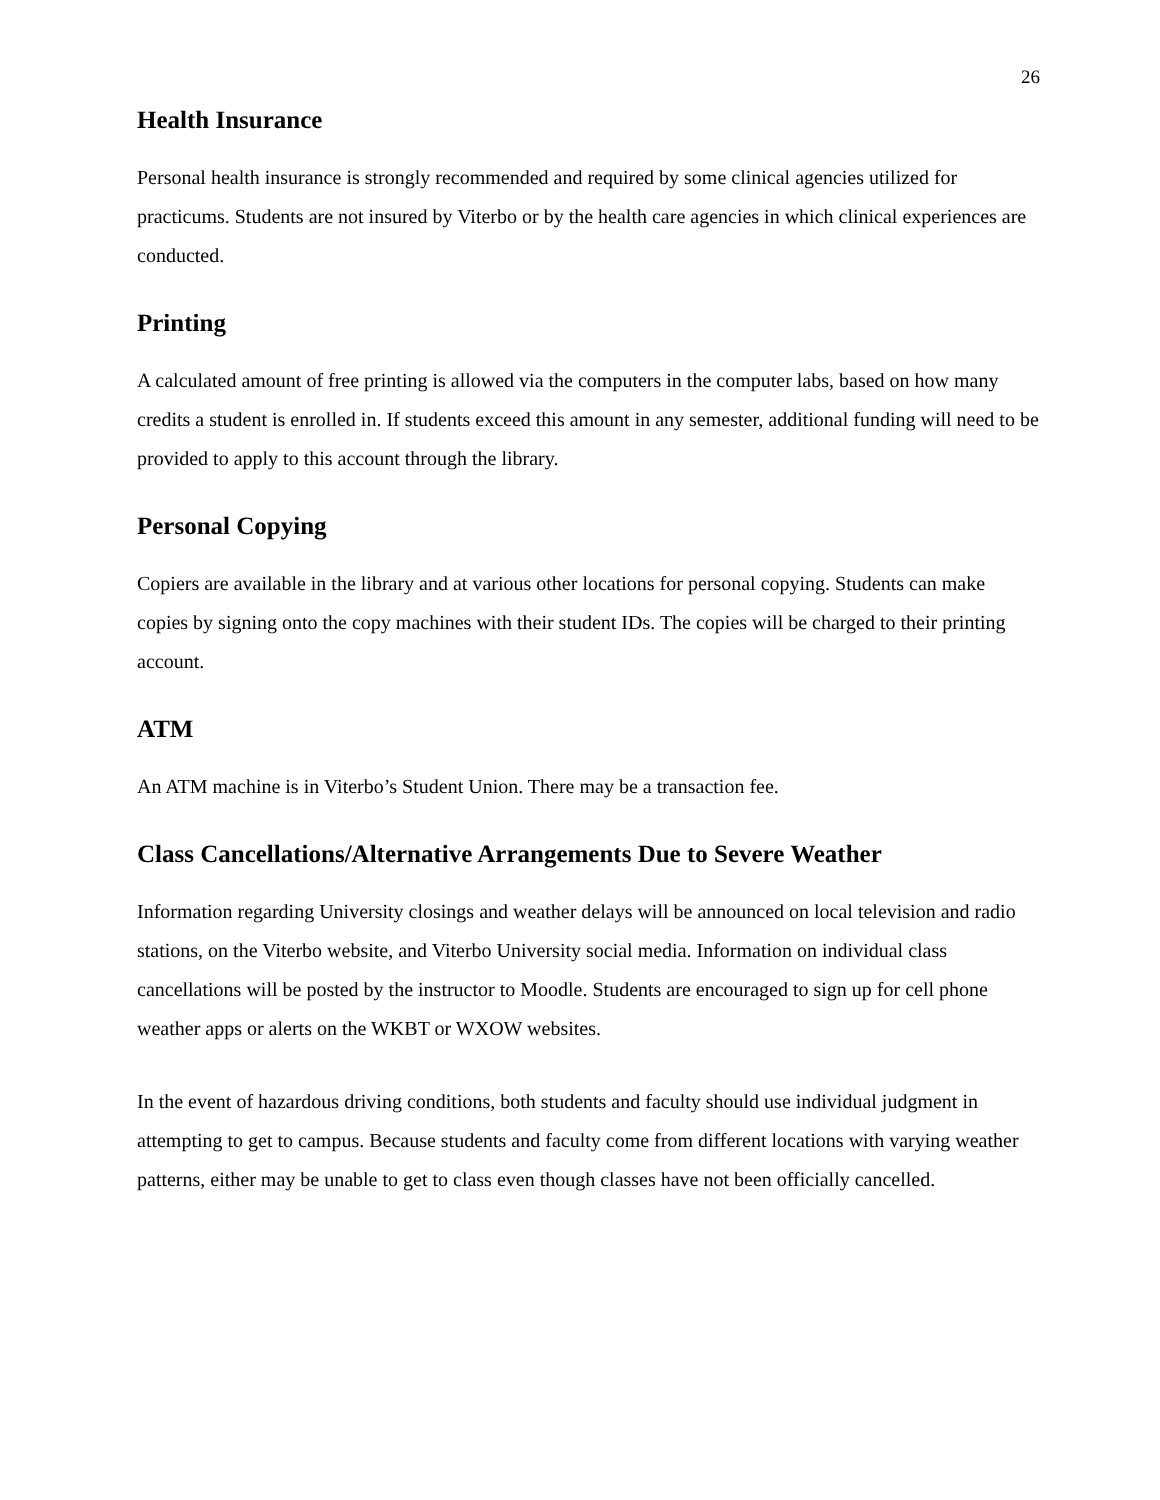26
Health Insurance
Personal health insurance is strongly recommended and required by some clinical agencies utilized for practicums. Students are not insured by Viterbo or by the health care agencies in which clinical experiences are conducted.
Printing
A calculated amount of free printing is allowed via the computers in the computer labs, based on how many credits a student is enrolled in. If students exceed this amount in any semester, additional funding will need to be provided to apply to this account through the library.
Personal Copying
Copiers are available in the library and at various other locations for personal copying. Students can make copies by signing onto the copy machines with their student IDs. The copies will be charged to their printing account.
ATM
An ATM machine is in Viterbo’s Student Union. There may be a transaction fee.
Class Cancellations/Alternative Arrangements Due to Severe Weather
Information regarding University closings and weather delays will be announced on local television and radio stations, on the Viterbo website, and Viterbo University social media. Information on individual class cancellations will be posted by the instructor to Moodle. Students are encouraged to sign up for cell phone weather apps or alerts on the WKBT or WXOW websites.
In the event of hazardous driving conditions, both students and faculty should use individual judgment in attempting to get to campus. Because students and faculty come from different locations with varying weather patterns, either may be unable to get to class even though classes have not been officially cancelled.